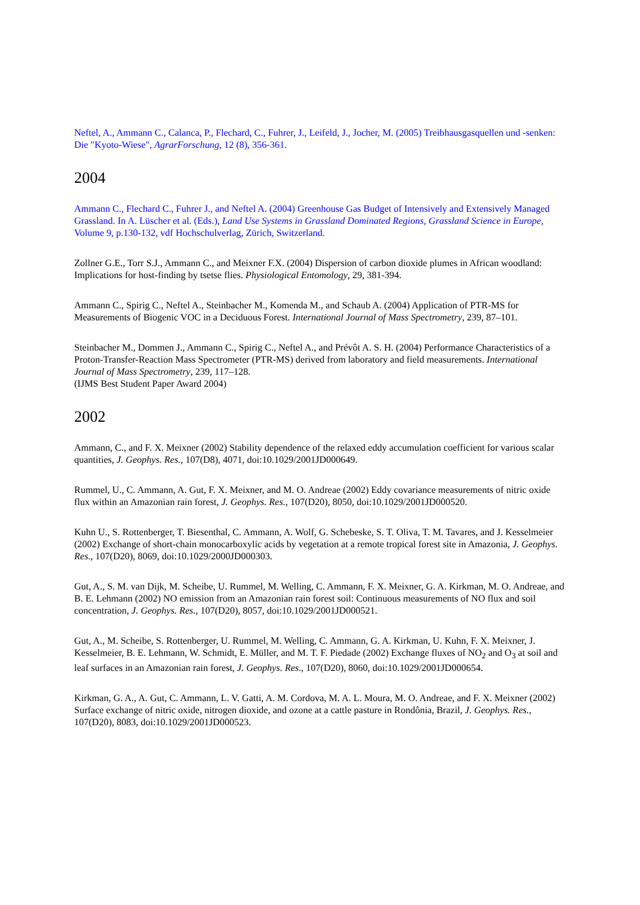Neftel, A., Ammann C., Calanca, P., Flechard, C., Fuhrer, J., Leifeld, J., Jocher, M. (2005) Treibhausgasquellen und -senken: Die "Kyoto-Wiese", AgrarForschung, 12 (8), 356-361.
2004
Ammann C., Flechard C., Fuhrer J., and Neftel A. (2004) Greenhouse Gas Budget of Intensively and Extensively Managed Grassland. In A. Lüscher et al. (Eds.), Land Use Systems in Grassland Dominated Regions, Grassland Science in Europe, Volume 9, p.130-132, vdf Hochschulverlag, Zürich, Switzerland.
Zollner G.E., Torr S.J., Ammann C., and Meixner F.X. (2004) Dispersion of carbon dioxide plumes in African woodland: Implications for host-finding by tsetse flies. Physiological Entomology, 29, 381-394.
Ammann C., Spirig C., Neftel A., Steinbacher M., Komenda M., and Schaub A. (2004) Application of PTR-MS for Measurements of Biogenic VOC in a Deciduous Forest. International Journal of Mass Spectrometry, 239, 87–101.
Steinbacher M., Dommen J., Ammann C., Spirig C., Neftel A., and Prévôt A. S. H. (2004) Performance Characteristics of a Proton-Transfer-Reaction Mass Spectrometer (PTR-MS) derived from laboratory and field measurements. International Journal of Mass Spectrometry, 239, 117–128.
(IJMS Best Student Paper Award 2004)
2002
Ammann, C., and F. X. Meixner (2002) Stability dependence of the relaxed eddy accumulation coefficient for various scalar quantities, J. Geophys. Res., 107(D8), 4071, doi:10.1029/2001JD000649.
Rummel, U., C. Ammann, A. Gut, F. X. Meixner, and M. O. Andreae (2002) Eddy covariance measurements of nitric oxide flux within an Amazonian rain forest, J. Geophys. Res., 107(D20), 8050, doi:10.1029/2001JD000520.
Kuhn U., S. Rottenberger, T. Biesenthal, C. Ammann, A. Wolf, G. Schebeske, S. T. Oliva, T. M. Tavares, and J. Kesselmeier (2002) Exchange of short-chain monocarboxylic acids by vegetation at a remote tropical forest site in Amazonia, J. Geophys. Res., 107(D20), 8069, doi:10.1029/2000JD000303.
Gut, A., S. M. van Dijk, M. Scheibe, U. Rummel, M. Welling, C. Ammann, F. X. Meixner, G. A. Kirkman, M. O. Andreae, and B. E. Lehmann (2002) NO emission from an Amazonian rain forest soil: Continuous measurements of NO flux and soil concentration, J. Geophys. Res., 107(D20), 8057, doi:10.1029/2001JD000521.
Gut, A., M. Scheibe, S. Rottenberger, U. Rummel, M. Welling, C. Ammann, G. A. Kirkman, U. Kuhn, F. X. Meixner, J. Kesselmeier, B. E. Lehmann, W. Schmidt, E. Müller, and M. T. F. Piedade (2002) Exchange fluxes of NO<sub>2</sub> and O<sub>3</sub> at soil and leaf surfaces in an Amazonian rain forest, J. Geophys. Res., 107(D20), 8060, doi:10.1029/2001JD000654.
Kirkman, G. A., A. Gut, C. Ammann, L. V. Gatti, A. M. Cordova, M. A. L. Moura, M. O. Andreae, and F. X. Meixner (2002) Surface exchange of nitric oxide, nitrogen dioxide, and ozone at a cattle pasture in Rondônia, Brazil, J. Geophys. Res., 107(D20), 8083, doi:10.1029/2001JD000523.